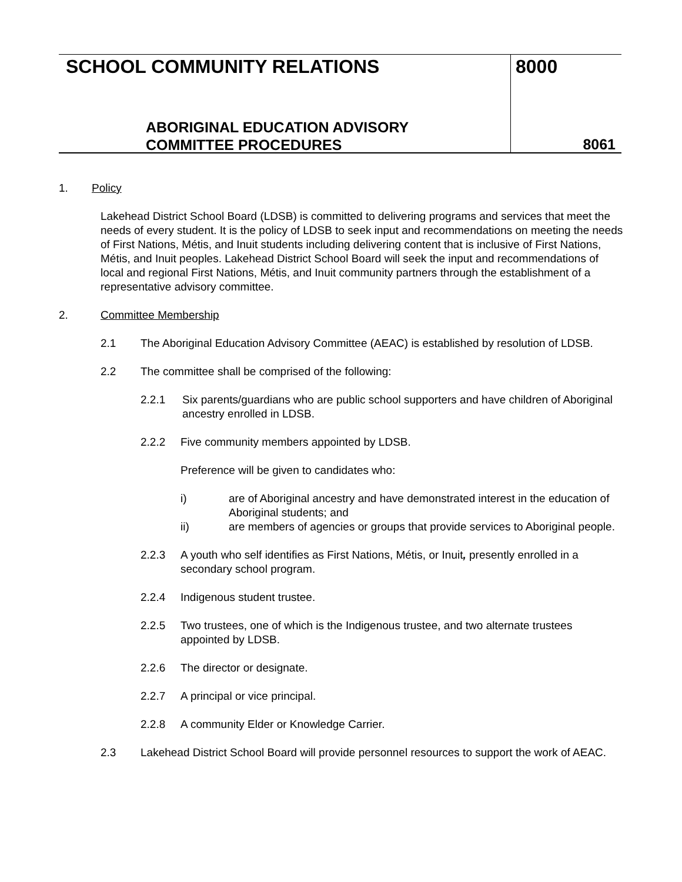SCHOOL COMMUNITY RELATIONS
ABORIGINAL EDUCATION ADVISORY
COMMITTEE PROCEDURES
8000
8061
1. Policy
Lakehead District School Board (LDSB) is committed to delivering programs and services that meet the needs of every student. It is the policy of LDSB to seek input and recommendations on meeting the needs of First Nations, Métis, and Inuit students including delivering content that is inclusive of First Nations, Métis, and Inuit peoples. Lakehead District School Board will seek the input and recommendations of local and regional First Nations, Métis, and Inuit community partners through the establishment of a representative advisory committee.
2. Committee Membership
2.1 The Aboriginal Education Advisory Committee (AEAC) is established by resolution of LDSB.
2.2 The committee shall be comprised of the following:
2.2.1 Six parents/guardians who are public school supporters and have children of Aboriginal ancestry enrolled in LDSB.
2.2.2 Five community members appointed by LDSB.
Preference will be given to candidates who:
i) are of Aboriginal ancestry and have demonstrated interest in the education of Aboriginal students; and
ii) are members of agencies or groups that provide services to Aboriginal people.
2.2.3 A youth who self identifies as First Nations, Métis, or Inuit, presently enrolled in a secondary school program.
2.2.4 Indigenous student trustee.
2.2.5 Two trustees, one of which is the Indigenous trustee, and two alternate trustees appointed by LDSB.
2.2.6 The director or designate.
2.2.7 A principal or vice principal.
2.2.8 A community Elder or Knowledge Carrier.
2.3 Lakehead District School Board will provide personnel resources to support the work of AEAC.